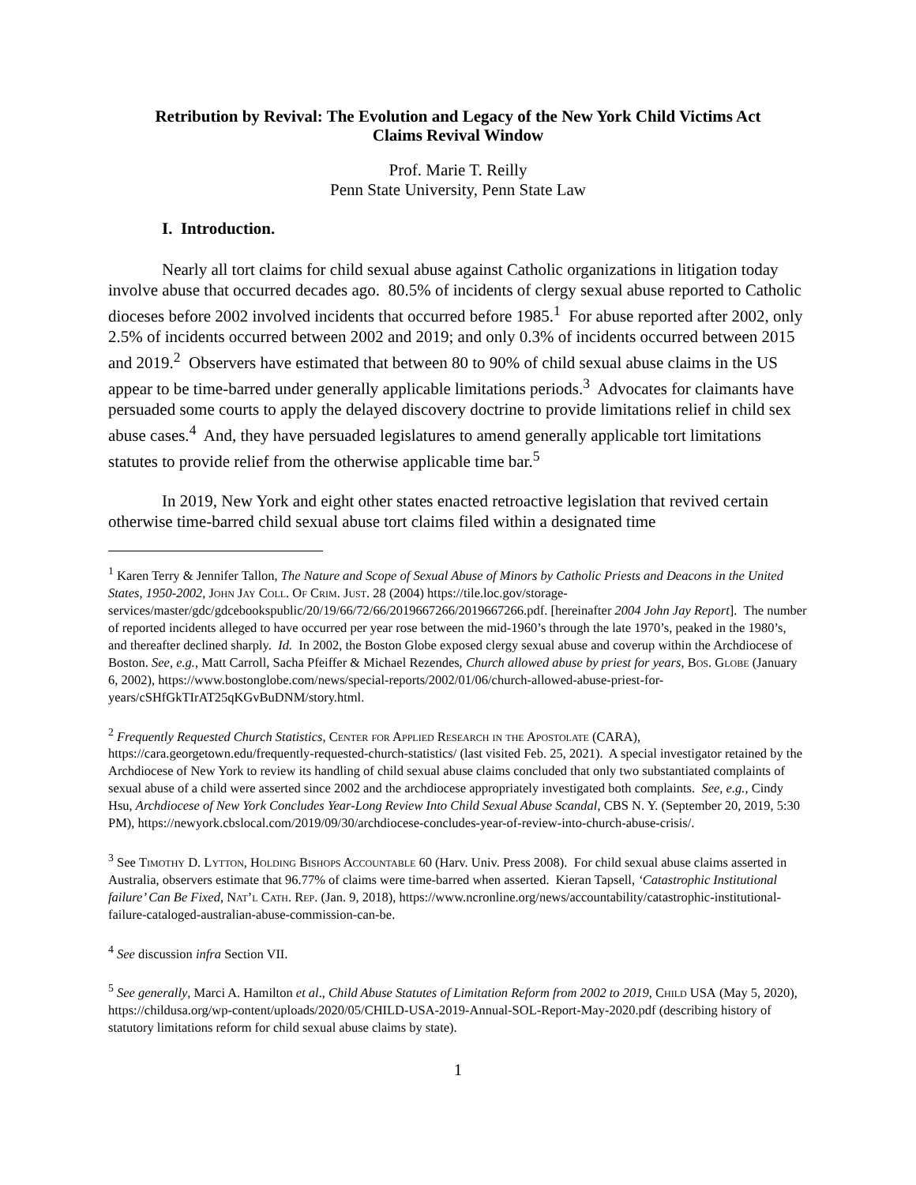Retribution by Revival: The Evolution and Legacy of the New York Child Victims Act
Claims Revival Window
Prof. Marie T. Reilly
Penn State University, Penn State Law
I. Introduction.
Nearly all tort claims for child sexual abuse against Catholic organizations in litigation today involve abuse that occurred decades ago. 80.5% of incidents of clergy sexual abuse reported to Catholic dioceses before 2002 involved incidents that occurred before 1985.<sup>1</sup> For abuse reported after 2002, only 2.5% of incidents occurred between 2002 and 2019; and only 0.3% of incidents occurred between 2015 and 2019.<sup>2</sup> Observers have estimated that between 80 to 90% of child sexual abuse claims in the US appear to be time-barred under generally applicable limitations periods.<sup>3</sup> Advocates for claimants have persuaded some courts to apply the delayed discovery doctrine to provide limitations relief in child sex abuse cases.<sup>4</sup> And, they have persuaded legislatures to amend generally applicable tort limitations statutes to provide relief from the otherwise applicable time bar.<sup>5</sup>
In 2019, New York and eight other states enacted retroactive legislation that revived certain otherwise time-barred child sexual abuse tort claims filed within a designated time
<sup>1</sup> Karen Terry & Jennifer Tallon, The Nature and Scope of Sexual Abuse of Minors by Catholic Priests and Deacons in the United States, 1950-2002, John Jay Coll. Of Crim. Just. 28 (2004) https://tile.loc.gov/storage-services/master/gdc/gdcebookspublic/20/19/66/72/66/2019667266/2019667266.pdf. [hereinafter 2004 John Jay Report]. The number of reported incidents alleged to have occurred per year rose between the mid-1960’s through the late 1970’s, peaked in the 1980’s, and thereafter declined sharply. Id. In 2002, the Boston Globe exposed clergy sexual abuse and coverup within the Archdiocese of Boston. See, e.g., Matt Carroll, Sacha Pfeiffer & Michael Rezendes, Church allowed abuse by priest for years, Bos. Globe (January 6, 2002), https://www.bostonglobe.com/news/special-reports/2002/01/06/church-allowed-abuse-priest-for-years/cSHfGkTIrAT25qKGvBuDNM/story.html.
<sup>2</sup> Frequently Requested Church Statistics, Center for Applied Research in the Apostolate (CARA), https://cara.georgetown.edu/frequently-requested-church-statistics/ (last visited Feb. 25, 2021). A special investigator retained by the Archdiocese of New York to review its handling of child sexual abuse claims concluded that only two substantiated complaints of sexual abuse of a child were asserted since 2002 and the archdiocese appropriately investigated both complaints. See, e.g., Cindy Hsu, Archdiocese of New York Concludes Year-Long Review Into Child Sexual Abuse Scandal, CBS N. Y. (September 20, 2019, 5:30 PM), https://newyork.cbslocal.com/2019/09/30/archdiocese-concludes-year-of-review-into-church-abuse-crisis/.
<sup>3</sup> See Timothy D. Lytton, Holding Bishops Accountable 60 (Harv. Univ. Press 2008). For child sexual abuse claims asserted in Australia, observers estimate that 96.77% of claims were time-barred when asserted. Kieran Tapsell, ‘Catastrophic Institutional failure’ Can Be Fixed, Nat’l Cath. Rep. (Jan. 9, 2018), https://www.ncronline.org/news/accountability/catastrophic-institutional-failure-cataloged-australian-abuse-commission-can-be.
<sup>4</sup> See discussion infra Section VII.
<sup>5</sup> See generally, Marci A. Hamilton et al., Child Abuse Statutes of Limitation Reform from 2002 to 2019, Child USA (May 5, 2020), https://childusa.org/wp-content/uploads/2020/05/CHILD-USA-2019-Annual-SOL-Report-May-2020.pdf (describing history of statutory limitations reform for child sexual abuse claims by state).
1